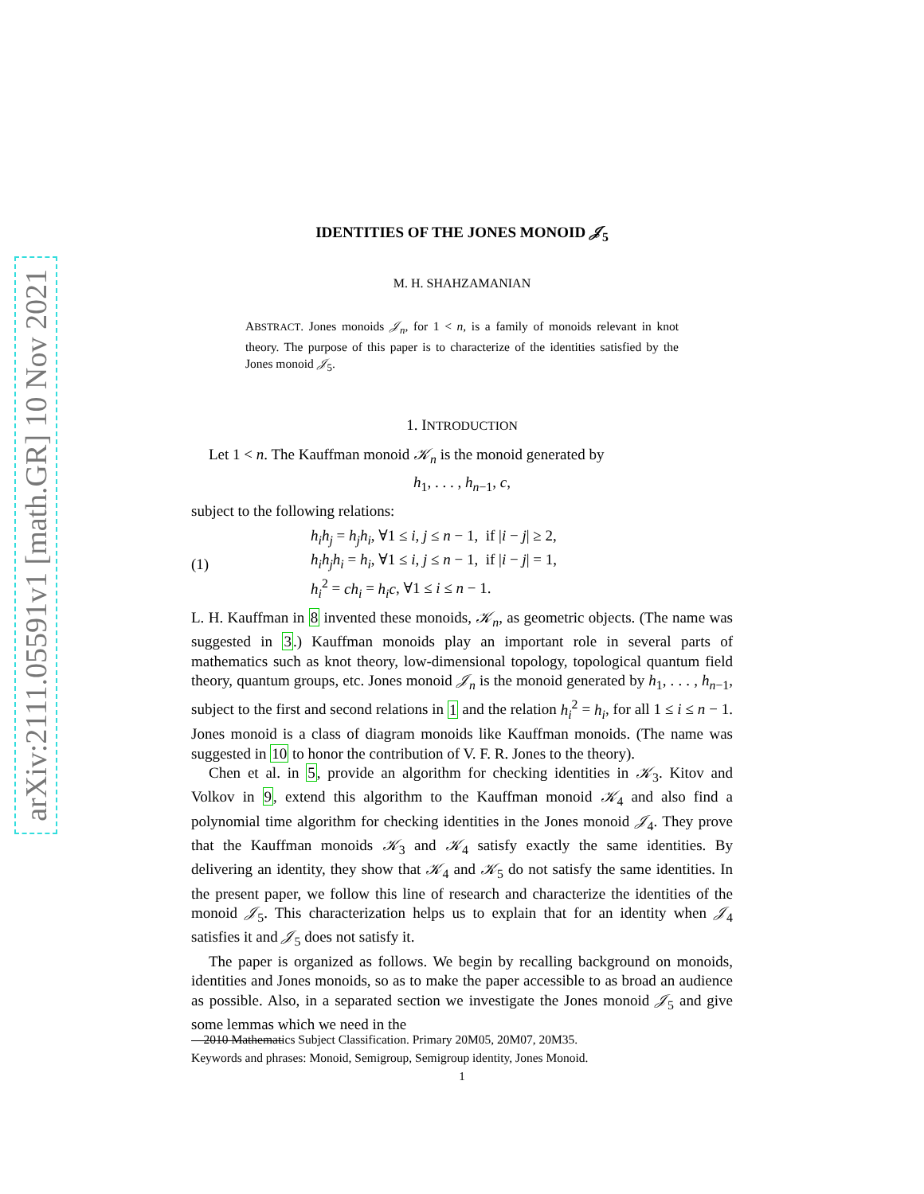arXiv:2111.05591v1 [math.GR] 10 Nov 2021
IDENTITIES OF THE JONES MONOID 𝒥<sub>5</sub>
M. H. SHAHZAMANIAN
ABSTRACT. Jones monoids 𝒥<sub>n</sub>, for 1 < n, is a family of monoids relevant in knot theory. The purpose of this paper is to characterize of the identities satisfied by the Jones monoid 𝒥<sub>5</sub>.
1. INTRODUCTION
Let 1 < n. The Kauffman monoid 𝒦<sub>n</sub> is the monoid generated by
h<sub>1</sub>, . . . , h<sub>n−1</sub>, c,
subject to the following relations:
(1)
h<sub>i</sub>h<sub>j</sub> = h<sub>j</sub>h<sub>i</sub>, ∀1 ≤ i, j ≤ n − 1, if |i − j| ≥ 2,
h<sub>i</sub>h<sub>j</sub>h<sub>i</sub> = h<sub>i</sub>, ∀1 ≤ i, j ≤ n − 1, if |i − j| = 1,
h<sub>i</sub><sup>2</sup> = ch<sub>i</sub> = h<sub>i</sub>c, ∀1 ≤ i ≤ n − 1.
L. H. Kauffman in 8 invented these monoids, 𝒦<sub>n</sub>, as geometric objects. (The name was suggested in 3.) Kauffman monoids play an important role in several parts of mathematics such as knot theory, low-dimensional topology, topological quantum field theory, quantum groups, etc. Jones monoid 𝒥<sub>n</sub> is the monoid generated by h<sub>1</sub>, . . . , h<sub>n−1</sub>, subject to the first and second relations in 1 and the relation h<sub>i</sub><sup>2</sup> = h<sub>i</sub>, for all 1 ≤ i ≤ n − 1. Jones monoid is a class of diagram monoids like Kauffman monoids. (The name was suggested in 10 to honor the contribution of V. F. R. Jones to the theory).
Chen et al. in 5, provide an algorithm for checking identities in 𝒦<sub>3</sub>. Kitov and Volkov in 9, extend this algorithm to the Kauffman monoid 𝒦<sub>4</sub> and also find a polynomial time algorithm for checking identities in the Jones monoid 𝒥<sub>4</sub>. They prove that the Kauffman monoids 𝒦<sub>3</sub> and 𝒦<sub>4</sub> satisfy exactly the same identities. By delivering an identity, they show that 𝒦<sub>4</sub> and 𝒦<sub>5</sub> do not satisfy the same identities. In the present paper, we follow this line of research and characterize the identities of the monoid 𝒥<sub>5</sub>. This characterization helps us to explain that for an identity when 𝒥<sub>4</sub> satisfies it and 𝒥<sub>5</sub> does not satisfy it.
The paper is organized as follows. We begin by recalling background on monoids, identities and Jones monoids, so as to make the paper accessible to as broad an audience as possible. Also, in a separated section we investigate the Jones monoid 𝒥<sub>5</sub> and give some lemmas which we need in the
2010 Mathematics Subject Classification. Primary 20M05, 20M07, 20M35.
Keywords and phrases: Monoid, Semigroup, Semigroup identity, Jones Monoid.
1